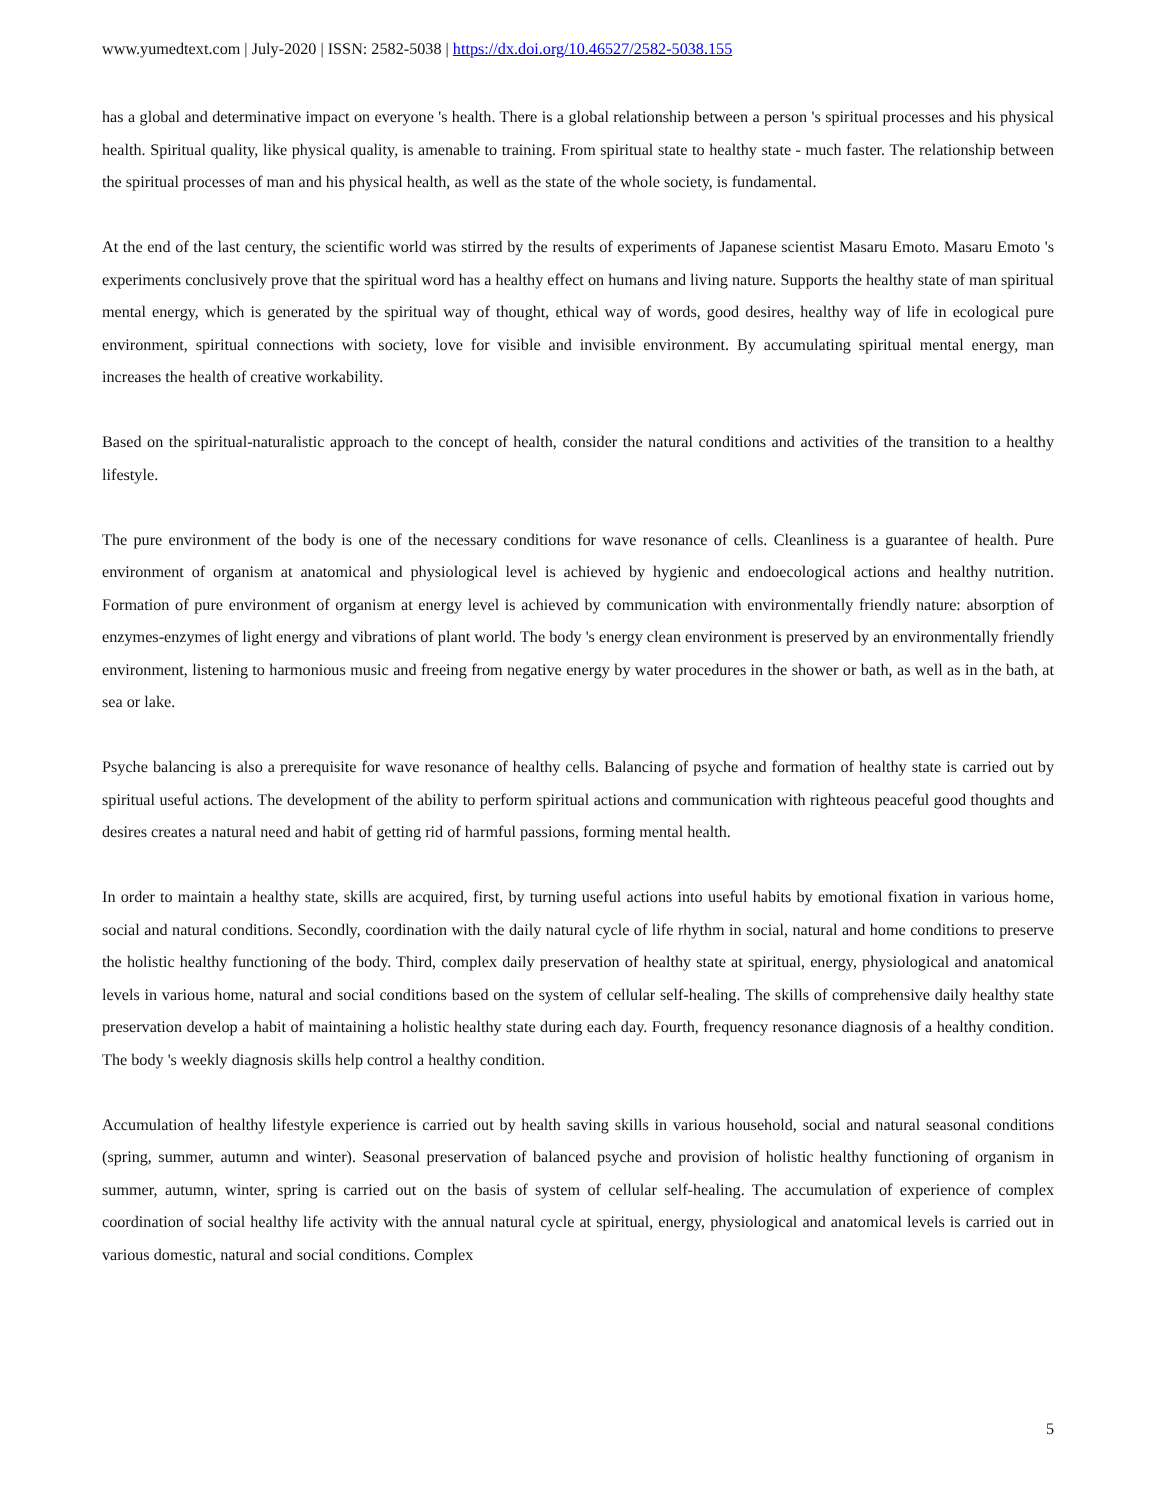www.yumedtext.com | July-2020 | ISSN: 2582-5038 | https://dx.doi.org/10.46527/2582-5038.155
has a global and determinative impact on everyone 's health. There is a global relationship between a person 's spiritual processes and his physical health. Spiritual quality, like physical quality, is amenable to training. From spiritual state to healthy state - much faster. The relationship between the spiritual processes of man and his physical health, as well as the state of the whole society, is fundamental.
At the end of the last century, the scientific world was stirred by the results of experiments of Japanese scientist Masaru Emoto. Masaru Emoto 's experiments conclusively prove that the spiritual word has a healthy effect on humans and living nature. Supports the healthy state of man spiritual mental energy, which is generated by the spiritual way of thought, ethical way of words, good desires, healthy way of life in ecological pure environment, spiritual connections with society, love for visible and invisible environment. By accumulating spiritual mental energy, man increases the health of creative workability.
Based on the spiritual-naturalistic approach to the concept of health, consider the natural conditions and activities of the transition to a healthy lifestyle.
The pure environment of the body is one of the necessary conditions for wave resonance of cells. Cleanliness is a guarantee of health. Pure environment of organism at anatomical and physiological level is achieved by hygienic and endoecological actions and healthy nutrition. Formation of pure environment of organism at energy level is achieved by communication with environmentally friendly nature: absorption of enzymes-enzymes of light energy and vibrations of plant world. The body 's energy clean environment is preserved by an environmentally friendly environment, listening to harmonious music and freeing from negative energy by water procedures in the shower or bath, as well as in the bath, at sea or lake.
Psyche balancing is also a prerequisite for wave resonance of healthy cells. Balancing of psyche and formation of healthy state is carried out by spiritual useful actions. The development of the ability to perform spiritual actions and communication with righteous peaceful good thoughts and desires creates a natural need and habit of getting rid of harmful passions, forming mental health.
In order to maintain a healthy state, skills are acquired, first, by turning useful actions into useful habits by emotional fixation in various home, social and natural conditions. Secondly, coordination with the daily natural cycle of life rhythm in social, natural and home conditions to preserve the holistic healthy functioning of the body. Third, complex daily preservation of healthy state at spiritual, energy, physiological and anatomical levels in various home, natural and social conditions based on the system of cellular self-healing. The skills of comprehensive daily healthy state preservation develop a habit of maintaining a holistic healthy state during each day. Fourth, frequency resonance diagnosis of a healthy condition. The body 's weekly diagnosis skills help control a healthy condition.
Accumulation of healthy lifestyle experience is carried out by health saving skills in various household, social and natural seasonal conditions (spring, summer, autumn and winter). Seasonal preservation of balanced psyche and provision of holistic healthy functioning of organism in summer, autumn, winter, spring is carried out on the basis of system of cellular self-healing. The accumulation of experience of complex coordination of social healthy life activity with the annual natural cycle at spiritual, energy, physiological and anatomical levels is carried out in various domestic, natural and social conditions. Complex
5